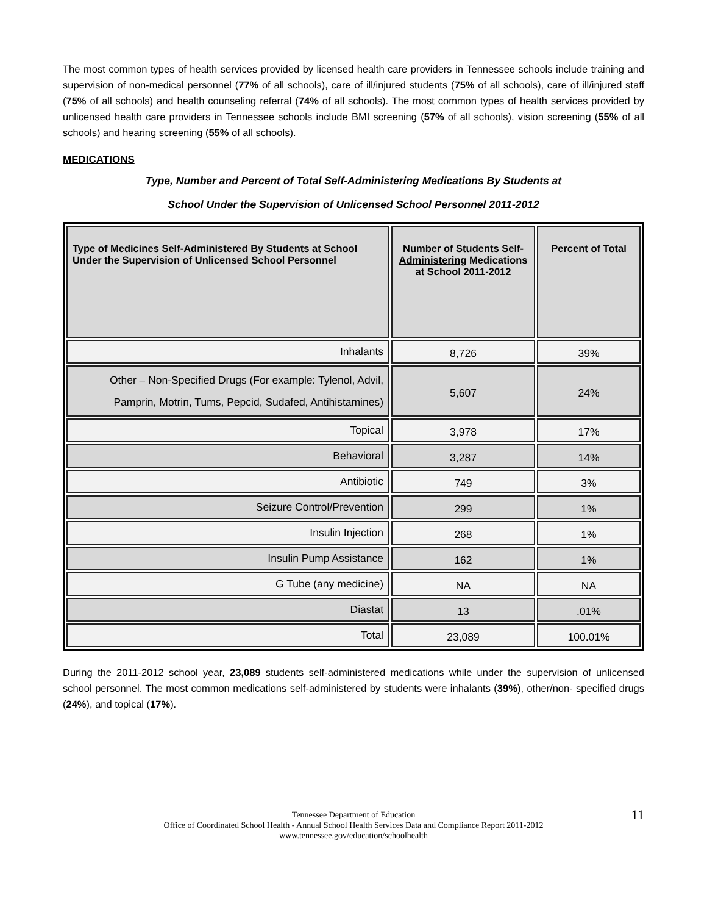The most common types of health services provided by licensed health care providers in Tennessee schools include training and supervision of non-medical personnel (77% of all schools), care of ill/injured students (75% of all schools), care of ill/injured staff (75% of all schools) and health counseling referral (74% of all schools). The most common types of health services provided by unlicensed health care providers in Tennessee schools include BMI screening (57% of all schools), vision screening (55% of all schools) and hearing screening (55% of all schools).
MEDICATIONS
Type, Number and Percent of Total Self-Administering Medications By Students at
School Under the Supervision of Unlicensed School Personnel 2011-2012
| Type of Medicines Self-Administered By Students at School Under the Supervision of Unlicensed School Personnel | Number of Students Self-Administering Medications at School 2011-2012 | Percent of Total |
| --- | --- | --- |
| Inhalants | 8,726 | 39% |
| Other – Non-Specified Drugs (For example: Tylenol, Advil, Pamprin, Motrin, Tums, Pepcid, Sudafed, Antihistamines) | 5,607 | 24% |
| Topical | 3,978 | 17% |
| Behavioral | 3,287 | 14% |
| Antibiotic | 749 | 3% |
| Seizure Control/Prevention | 299 | 1% |
| Insulin Injection | 268 | 1% |
| Insulin Pump Assistance | 162 | 1% |
| G Tube (any medicine) | NA | NA |
| Diastat | 13 | .01% |
| Total | 23,089 | 100.01% |
During the 2011-2012 school year, 23,089 students self-administered medications while under the supervision of unlicensed school personnel. The most common medications self-administered by students were inhalants (39%), other/non- specified drugs (24%), and topical (17%).
11 Tennessee Department of Education
Office of Coordinated School Health - Annual School Health Services Data and Compliance Report 2011-2012
www.tennessee.gov/education/schoolhealth